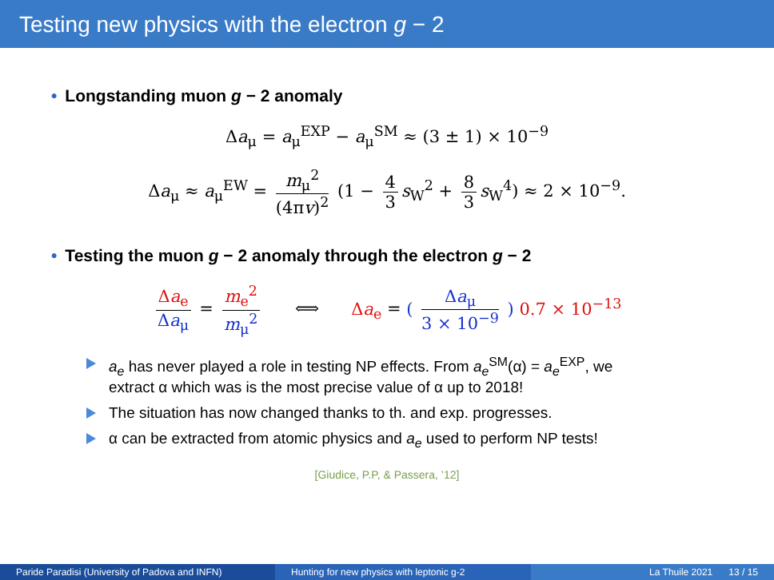Testing new physics with the electron g − 2
• Longstanding muon g − 2 anomaly
Δa<sub>μ</sub> = a<sub>μ</sub><sup>EXP</sup> − a<sub>μ</sub><sup>SM</sup> ≈ (3 ± 1) × 10<sup>−9</sup>
Δa<sub>μ</sub> ≈ a<sub>μ</sub><sup>EW</sup> = m<sub>μ</sub><sup>2</sup> (4πv)<sup>2</sup> (1 − 4 3 s<sub>W</sub><sup>2</sup> + 8 3 s<sub>W</sub><sup>4</sup>) ≈ 2 × 10<sup>−9</sup>.
• Testing the muon g − 2 anomaly through the electron g − 2
Δa<sub>e</sub> Δa<sub>μ</sub> = m<sub>e</sub><sup>2</sup> m<sub>μ</sub><sup>2</sup> ⟺ Δa<sub>e</sub> = ( Δa<sub>μ</sub> 3 × 10<sup>−9</sup> ) 0.7 × 10<sup>−13</sup>
a<sub>e</sub> has never played a role in testing NP effects. From a<sub>e</sub><sup>SM</sup>(α) = a<sub>e</sub><sup>EXP</sup>, we extract α which was is the most precise value of α up to 2018!
The situation has now changed thanks to th. and exp. progresses.
α can be extracted from atomic physics and a<sub>e</sub> used to perform NP tests!
[Giudice, P.P, & Passera, ’12]
Paride Paradisi (University of Padova and INFN)
Hunting for new physics with leptonic g-2
La Thuile 2021 13 / 15